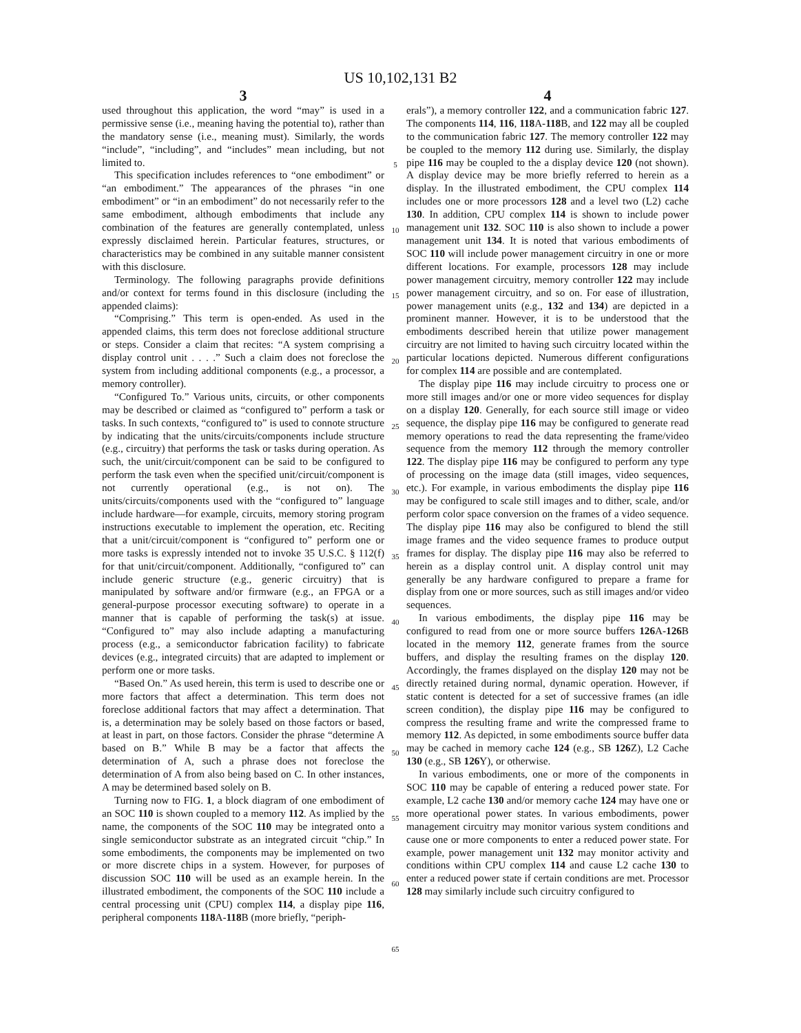US 10,102,131 B2
3
used throughout this application, the word “may” is used in a permissive sense (i.e., meaning having the potential to), rather than the mandatory sense (i.e., meaning must). Similarly, the words “include”, “including”, and “includes” mean including, but not limited to.
This specification includes references to “one embodiment” or “an embodiment.” The appearances of the phrases “in one embodiment” or “in an embodiment” do not necessarily refer to the same embodiment, although embodiments that include any combination of the features are generally contemplated, unless expressly disclaimed herein. Particular features, structures, or characteristics may be combined in any suitable manner consistent with this disclosure.
Terminology. The following paragraphs provide definitions and/or context for terms found in this disclosure (including the appended claims):
“Comprising.” This term is open-ended. As used in the appended claims, this term does not foreclose additional structure or steps. Consider a claim that recites: “A system comprising a display control unit . . . .” Such a claim does not foreclose the system from including additional components (e.g., a processor, a memory controller).
“Configured To.” Various units, circuits, or other components may be described or claimed as “configured to” perform a task or tasks. In such contexts, “configured to” is used to connote structure by indicating that the units/circuits/components include structure (e.g., circuitry) that performs the task or tasks during operation. As such, the unit/circuit/component can be said to be configured to perform the task even when the specified unit/circuit/component is not currently operational (e.g., is not on). The units/circuits/components used with the “configured to” language include hardware—for example, circuits, memory storing program instructions executable to implement the operation, etc. Reciting that a unit/circuit/component is “configured to” perform one or more tasks is expressly intended not to invoke 35 U.S.C. § 112(f) for that unit/circuit/component. Additionally, “configured to” can include generic structure (e.g., generic circuitry) that is manipulated by software and/or firmware (e.g., an FPGA or a general-purpose processor executing software) to operate in a manner that is capable of performing the task(s) at issue. “Configured to” may also include adapting a manufacturing process (e.g., a semiconductor fabrication facility) to fabricate devices (e.g., integrated circuits) that are adapted to implement or perform one or more tasks.
“Based On.” As used herein, this term is used to describe one or more factors that affect a determination. This term does not foreclose additional factors that may affect a determination. That is, a determination may be solely based on those factors or based, at least in part, on those factors. Consider the phrase “determine A based on B.” While B may be a factor that affects the determination of A, such a phrase does not foreclose the determination of A from also being based on C. In other instances, A may be determined based solely on B.
Turning now to FIG. 1, a block diagram of one embodiment of an SOC 110 is shown coupled to a memory 112. As implied by the name, the components of the SOC 110 may be integrated onto a single semiconductor substrate as an integrated circuit “chip.” In some embodiments, the components may be implemented on two or more discrete chips in a system. However, for purposes of discussion SOC 110 will be used as an example herein. In the illustrated embodiment, the components of the SOC 110 include a central processing unit (CPU) complex 114, a display pipe 116, peripheral components 118 A-118 B (more briefly, “periph-
5
10
15
20
25
30
35
40
45
50
55
60
65
4
erals”), a memory controller 122, and a communication fabric 127. The components 114, 116, 118 A-118 B, and 122 may all be coupled to the communication fabric 127. The memory controller 122 may be coupled to the memory 112 during use. Similarly, the display pipe 116 may be coupled to the a display device 120 (not shown). A display device may be more briefly referred to herein as a display. In the illustrated embodiment, the CPU complex 114 includes one or more processors 128 and a level two (L2) cache 130. In addition, CPU complex 114 is shown to include power management unit 132. SOC 110 is also shown to include a power management unit 134. It is noted that various embodiments of SOC 110 will include power management circuitry in one or more different locations. For example, processors 128 may include power management circuitry, memory controller 122 may include power management circuitry, and so on. For ease of illustration, power management units (e.g., 132 and 134) are depicted in a prominent manner. However, it is to be understood that the embodiments described herein that utilize power management circuitry are not limited to having such circuitry located within the particular locations depicted. Numerous different configurations for complex 114 are possible and are contemplated.
The display pipe 116 may include circuitry to process one or more still images and/or one or more video sequences for display on a display 120. Generally, for each source still image or video sequence, the display pipe 116 may be configured to generate read memory operations to read the data representing the frame/video sequence from the memory 112 through the memory controller 122. The display pipe 116 may be configured to perform any type of processing on the image data (still images, video sequences, etc.). For example, in various embodiments the display pipe 116 may be configured to scale still images and to dither, scale, and/or perform color space conversion on the frames of a video sequence. The display pipe 116 may also be configured to blend the still image frames and the video sequence frames to produce output frames for display. The display pipe 116 may also be referred to herein as a display control unit. A display control unit may generally be any hardware configured to prepare a frame for display from one or more sources, such as still images and/or video sequences.
In various embodiments, the display pipe 116 may be configured to read from one or more source buffers 126 A-126 B located in the memory 112, generate frames from the source buffers, and display the resulting frames on the display 120. Accordingly, the frames displayed on the display 120 may not be directly retained during normal, dynamic operation. However, if static content is detected for a set of successive frames (an idle screen condition), the display pipe 116 may be configured to compress the resulting frame and write the compressed frame to memory 112. As depicted, in some embodiments source buffer data may be cached in memory cache 124 (e.g., SB 126 Z), L2 Cache 130 (e.g., SB 126 Y), or otherwise.
In various embodiments, one or more of the components in SOC 110 may be capable of entering a reduced power state. For example, L2 cache 130 and/or memory cache 124 may have one or more operational power states. In various embodiments, power management circuitry may monitor various system conditions and cause one or more components to enter a reduced power state. For example, power management unit 132 may monitor activity and conditions within CPU complex 114 and cause L2 cache 130 to enter a reduced power state if certain conditions are met. Processor 128 may similarly include such circuitry configured to